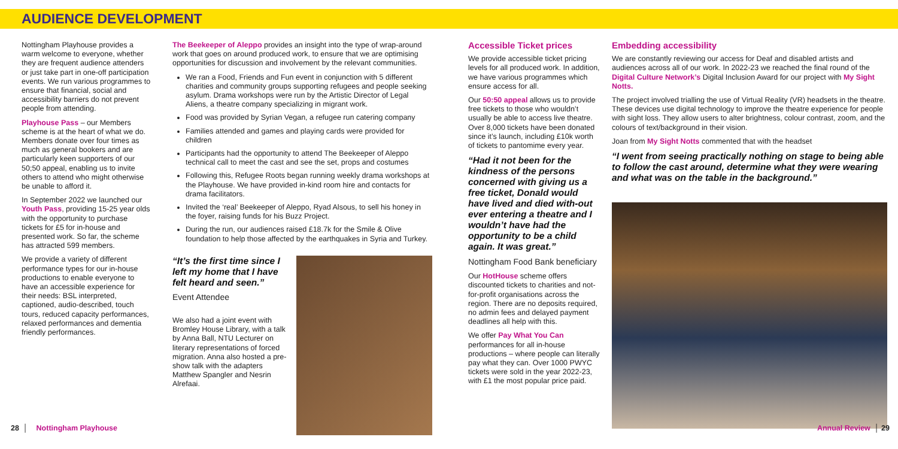AUDIENCE DEVELOPMENT
Nottingham Playhouse provides a warm welcome to everyone, whether they are frequent audience attenders or just take part in one-off participation events. We run various programmes to ensure that financial, social and accessibility barriers do not prevent people from attending.
Playhouse Pass – our Members scheme is at the heart of what we do. Members donate over four times as much as general bookers and are particularly keen supporters of our 50;50 appeal, enabling us to invite others to attend who might otherwise be unable to afford it.
In September 2022 we launched our Youth Pass, providing 15-25 year olds with the opportunity to purchase tickets for £5 for in-house and presented work. So far, the scheme has attracted 599 members.
We provide a variety of different performance types for our in-house productions to enable everyone to have an accessible experience for their needs: BSL interpreted, captioned, audio-described, touch tours, reduced capacity performances, relaxed performances and dementia friendly performances.
The Beekeeper of Aleppo provides an insight into the type of wrap-around work that goes on around produced work, to ensure that we are optimising opportunities for discussion and involvement by the relevant communities.
We ran a Food, Friends and Fun event in conjunction with 5 different charities and community groups supporting refugees and people seeking asylum. Drama workshops were run by the Artistic Director of Legal Aliens, a theatre company specializing in migrant work.
Food was provided by Syrian Vegan, a refugee run catering company
Families attended and games and playing cards were provided for children
Participants had the opportunity to attend The Beekeeper of Aleppo technical call to meet the cast and see the set, props and costumes
Following this, Refugee Roots began running weekly drama workshops at the Playhouse. We have provided in-kind room hire and contacts for drama facilitators.
Invited the ‘real’ Beekeeper of Aleppo, Ryad Alsous, to sell his honey in the foyer, raising funds for his Buzz Project.
During the run, our audiences raised £18.7k for the Smile & Olive foundation to help those affected by the earthquakes in Syria and Turkey.
“It’s the first time since I left my home that I have felt heard and seen.”
Event Attendee
We also had a joint event with Bromley House Library, with a talk by Anna Ball, NTU Lecturer on literary representations of forced migration. Anna also hosted a pre-show talk with the adapters Matthew Spangler and Nesrin Alrefaai.
Accessible Ticket prices
We provide accessible ticket pricing levels for all produced work. In addition, we have various programmes which ensure access for all.
Our 50:50 appeal allows us to provide free tickets to those who wouldn’t usually be able to access live theatre. Over 8,000 tickets have been donated since it’s launch, including £10k worth of tickets to pantomime every year.
“Had it not been for the kindness of the persons concerned with giving us a free ticket, Donald would have lived and died with-out ever entering a theatre and I wouldn’t have had the opportunity to be a child again. It was great.”
Nottingham Food Bank beneficiary
Our HotHouse scheme offers discounted tickets to charities and not-for-profit organisations across the region. There are no deposits required, no admin fees and delayed payment deadlines all help with this.
We offer Pay What You Can performances for all in-house productions – where people can literally pay what they can. Over 1000 PWYC tickets were sold in the year 2022-23, with £1 the most popular price paid.
Embedding accessibility
We are constantly reviewing our access for Deaf and disabled artists and audiences across all of our work. In 2022-23 we reached the final round of the Digital Culture Network’s Digital Inclusion Award for our project with My Sight Notts.
The project involved trialling the use of Virtual Reality (VR) headsets in the theatre. These devices use digital technology to improve the theatre experience for people with sight loss. They allow users to alter brightness, colour contrast, zoom, and the colours of text/background in their vision.
Joan from My Sight Notts commented that with the headset
“I went from seeing practically nothing on stage to being able to follow the cast around, determine what they were wearing and what was on the table in the background.”
28 │ Nottingham Playhouse Annual Review │ 29